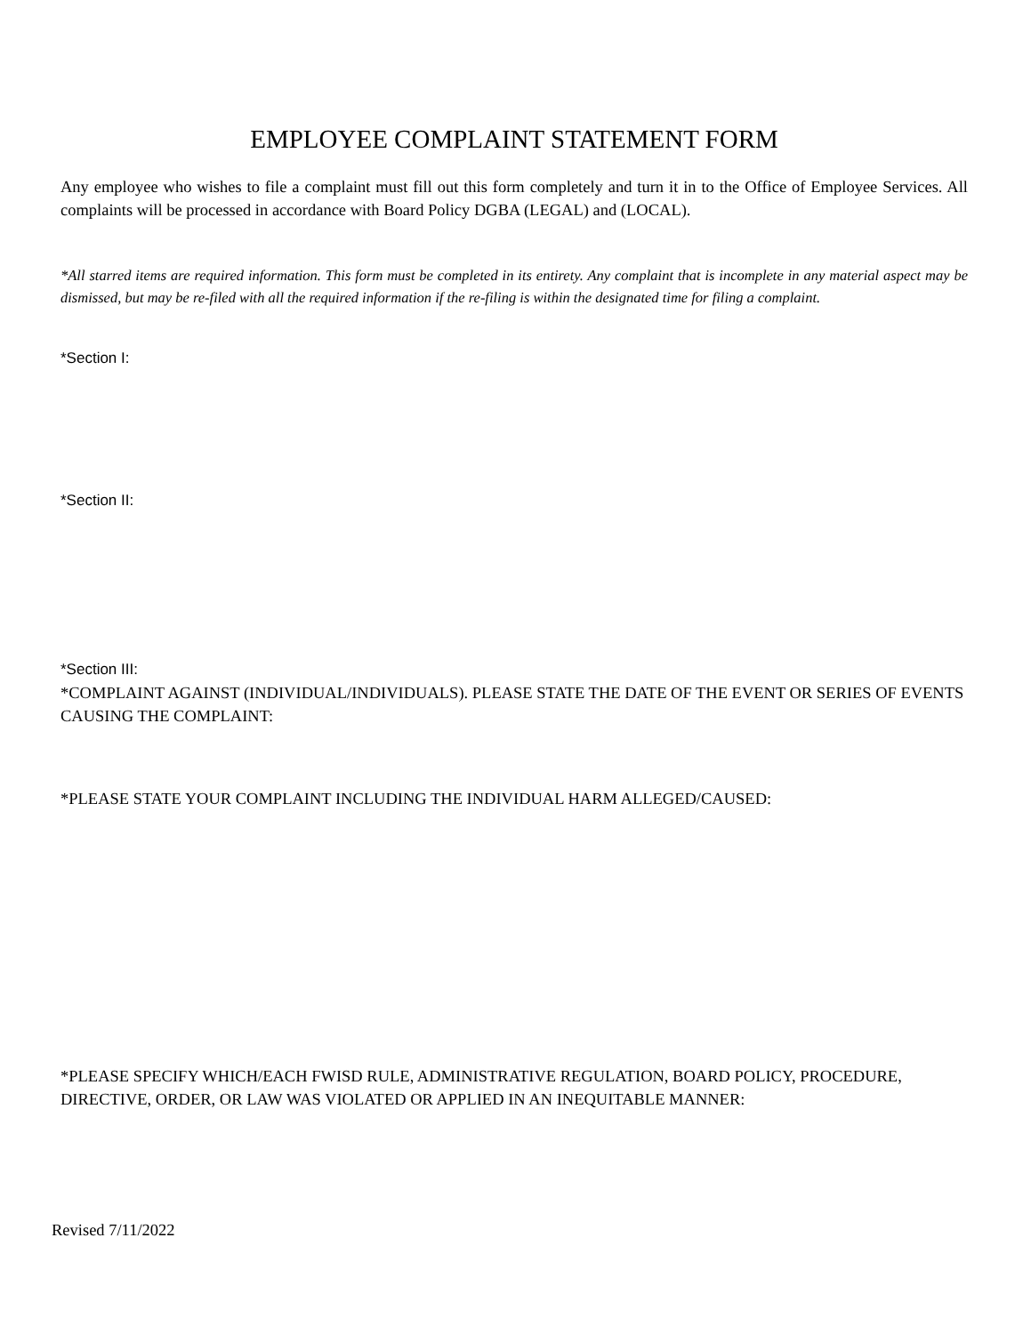EMPLOYEE COMPLAINT STATEMENT FORM
Any employee who wishes to file a complaint must fill out this form completely and turn it in to the Office of Employee Services. All complaints will be processed in accordance with Board Policy DGBA (LEGAL) and (LOCAL).
*All starred items are required information. This form must be completed in its entirety. Any complaint that is incomplete in any material aspect may be dismissed, but may be re-filed with all the required information if the re-filing is within the designated time for filing a complaint.
*Section I:
*Section II:
*Section III:
*COMPLAINT AGAINST (INDIVIDUAL/INDIVIDUALS). PLEASE STATE THE DATE OF THE EVENT OR SERIES OF EVENTS CAUSING THE COMPLAINT:
*PLEASE STATE YOUR COMPLAINT INCLUDING THE INDIVIDUAL HARM ALLEGED/CAUSED:
*PLEASE SPECIFY WHICH/EACH FWISD RULE, ADMINISTRATIVE REGULATION, BOARD POLICY, PROCEDURE, DIRECTIVE, ORDER, OR LAW WAS VIOLATED OR APPLIED IN AN INEQUITABLE MANNER:
Revised 7/11/2022